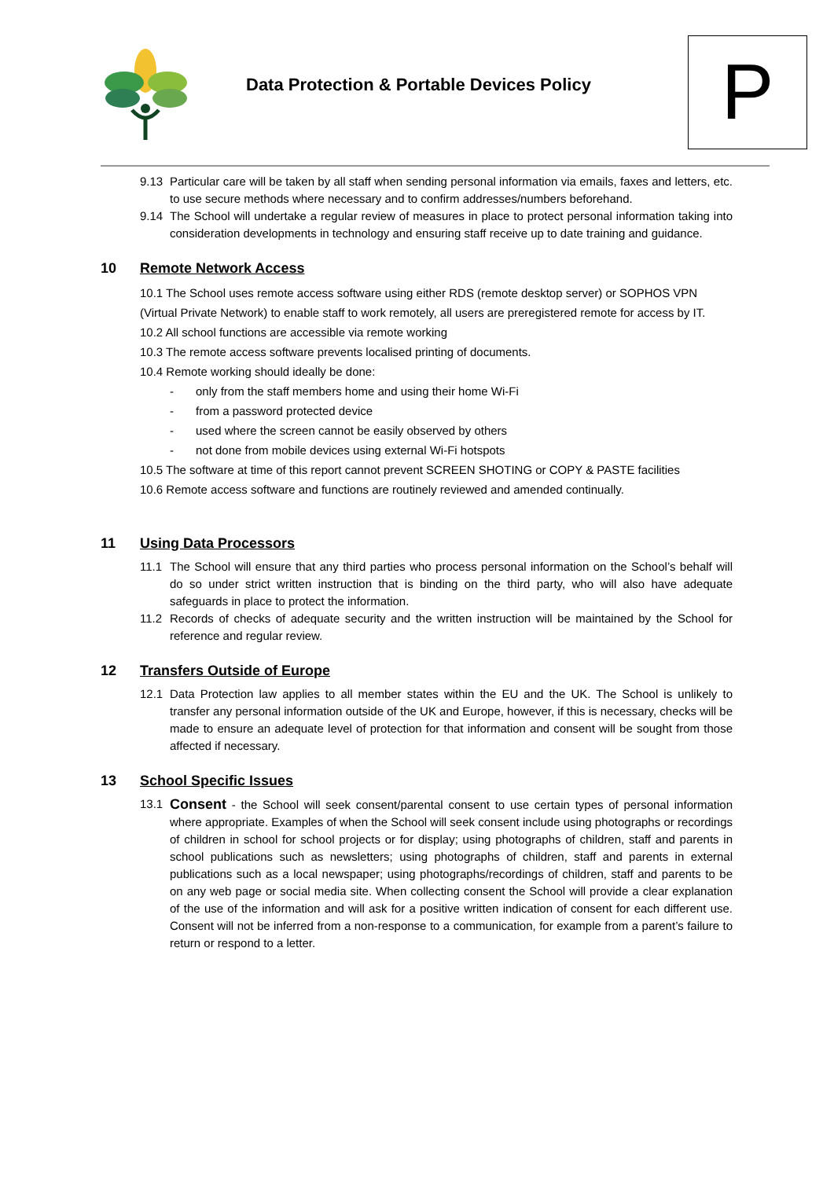Data Protection & Portable Devices Policy
P
9.13 Particular care will be taken by all staff when sending personal information via emails, faxes and letters, etc. to use secure methods where necessary and to confirm addresses/numbers beforehand.
9.14 The School will undertake a regular review of measures in place to protect personal information taking into consideration developments in technology and ensuring staff receive up to date training and guidance.
10 Remote Network Access
10.1 The School uses remote access software using either RDS (remote desktop server) or SOPHOS VPN (Virtual Private Network) to enable staff to work remotely, all users are preregistered remote for access by IT.
10.2 All school functions are accessible via remote working
10.3 The remote access software prevents localised printing of documents.
10.4 Remote working should ideally be done:
- only from the staff members home and using their home Wi-Fi
- from a password protected device
- used where the screen cannot be easily observed by others
- not done from mobile devices using external Wi-Fi hotspots
10.5 The software at time of this report cannot prevent SCREEN SHOTING or COPY & PASTE facilities
10.6 Remote access software and functions are routinely reviewed and amended continually.
11 Using Data Processors
11.1 The School will ensure that any third parties who process personal information on the School’s behalf will do so under strict written instruction that is binding on the third party, who will also have adequate safeguards in place to protect the information.
11.2 Records of checks of adequate security and the written instruction will be maintained by the School for reference and regular review.
12 Transfers Outside of Europe
12.1 Data Protection law applies to all member states within the EU and the UK. The School is unlikely to transfer any personal information outside of the UK and Europe, however, if this is necessary, checks will be made to ensure an adequate level of protection for that information and consent will be sought from those affected if necessary.
13 School Specific Issues
13.1 Consent - the School will seek consent/parental consent to use certain types of personal information where appropriate. Examples of when the School will seek consent include using photographs or recordings of children in school for school projects or for display; using photographs of children, staff and parents in school publications such as newsletters; using photographs of children, staff and parents in external publications such as a local newspaper; using photographs/recordings of children, staff and parents to be on any web page or social media site. When collecting consent the School will provide a clear explanation of the use of the information and will ask for a positive written indication of consent for each different use. Consent will not be inferred from a non-response to a communication, for example from a parent’s failure to return or respond to a letter.